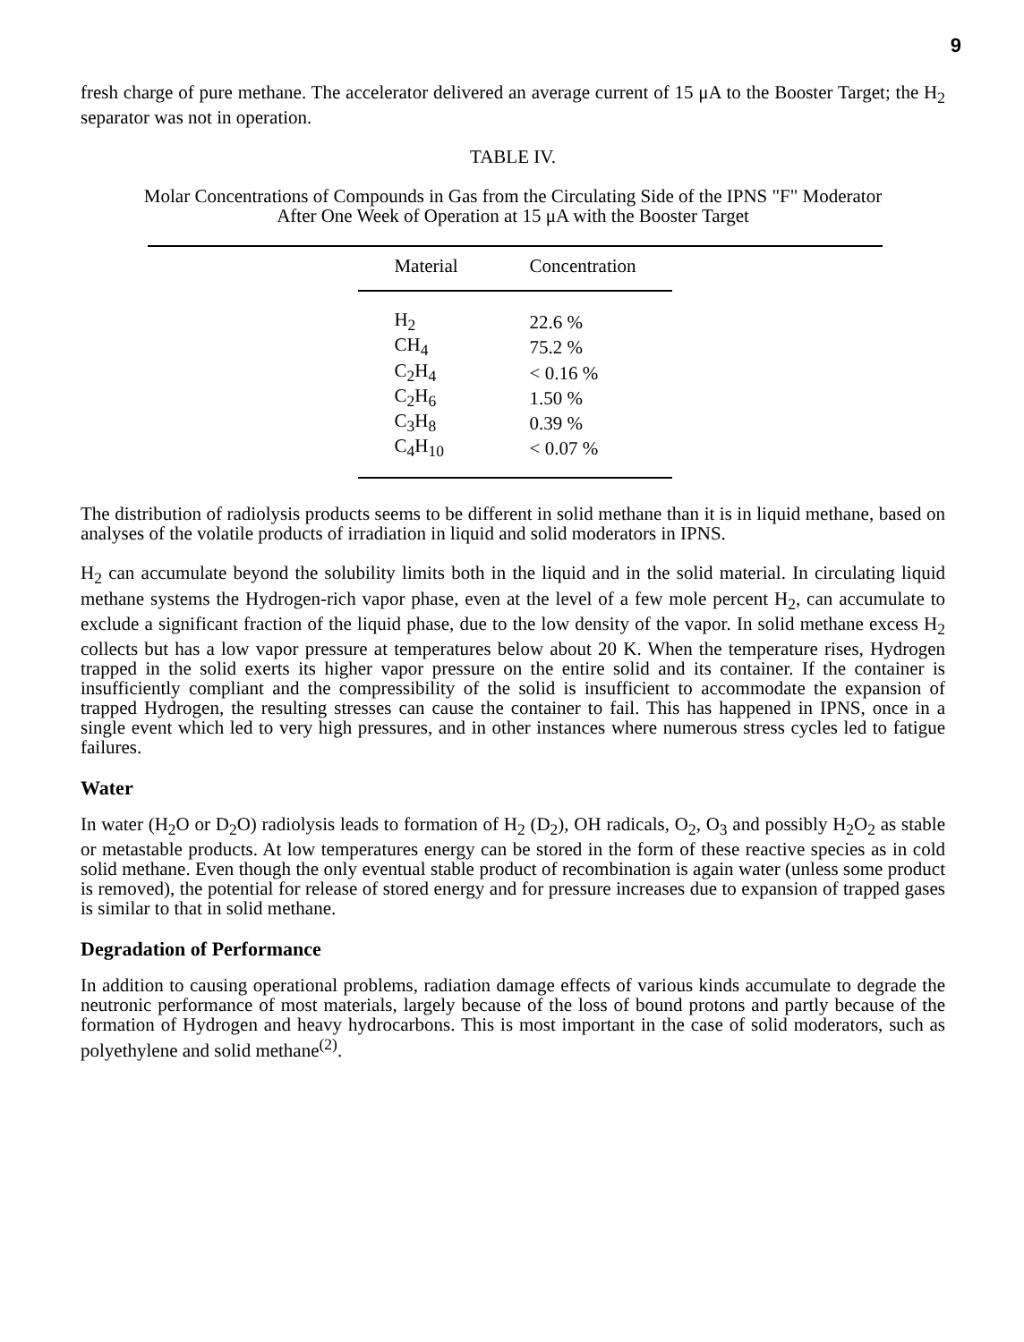9
fresh charge of pure methane. The accelerator delivered an average current of 15 μA to the Booster Target; the H<sub>2</sub> separator was not in operation.
TABLE IV.
Molar Concentrations of Compounds in Gas from the Circulating Side of the IPNS "F" Moderator
After One Week of Operation at 15 μA with the Booster Target
| Material | Concentration |
| --- | --- |
| H<sub>2</sub> | 22.6 % |
| CH<sub>4</sub> | 75.2 % |
| C<sub>2</sub>H<sub>4</sub> | < 0.16 % |
| C<sub>2</sub>H<sub>6</sub> | 1.50 % |
| C<sub>3</sub>H<sub>8</sub> | 0.39 % |
| C<sub>4</sub>H<sub>10</sub> | < 0.07 % |
The distribution of radiolysis products seems to be different in solid methane than it is in liquid methane, based on analyses of the volatile products of irradiation in liquid and solid moderators in IPNS.
H<sub>2</sub> can accumulate beyond the solubility limits both in the liquid and in the solid material. In circulating liquid methane systems the Hydrogen-rich vapor phase, even at the level of a few mole percent H<sub>2</sub>, can accumulate to exclude a significant fraction of the liquid phase, due to the low density of the vapor. In solid methane excess H<sub>2</sub> collects but has a low vapor pressure at temperatures below about 20 K. When the temperature rises, Hydrogen trapped in the solid exerts its higher vapor pressure on the entire solid and its container. If the container is insufficiently compliant and the compressibility of the solid is insufficient to accommodate the expansion of trapped Hydrogen, the resulting stresses can cause the container to fail. This has happened in IPNS, once in a single event which led to very high pressures, and in other instances where numerous stress cycles led to fatigue failures.
Water
In water (H<sub>2</sub>O or D<sub>2</sub>O) radiolysis leads to formation of H<sub>2</sub> (D<sub>2</sub>), OH radicals, O<sub>2</sub>, O<sub>3</sub> and possibly H<sub>2</sub>O<sub>2</sub> as stable or metastable products. At low temperatures energy can be stored in the form of these reactive species as in cold solid methane. Even though the only eventual stable product of recombination is again water (unless some product is removed), the potential for release of stored energy and for pressure increases due to expansion of trapped gases is similar to that in solid methane.
Degradation of Performance
In addition to causing operational problems, radiation damage effects of various kinds accumulate to degrade the neutronic performance of most materials, largely because of the loss of bound protons and partly because of the formation of Hydrogen and heavy hydrocarbons. This is most important in the case of solid moderators, such as polyethylene and solid methane<sup>(2)</sup>.